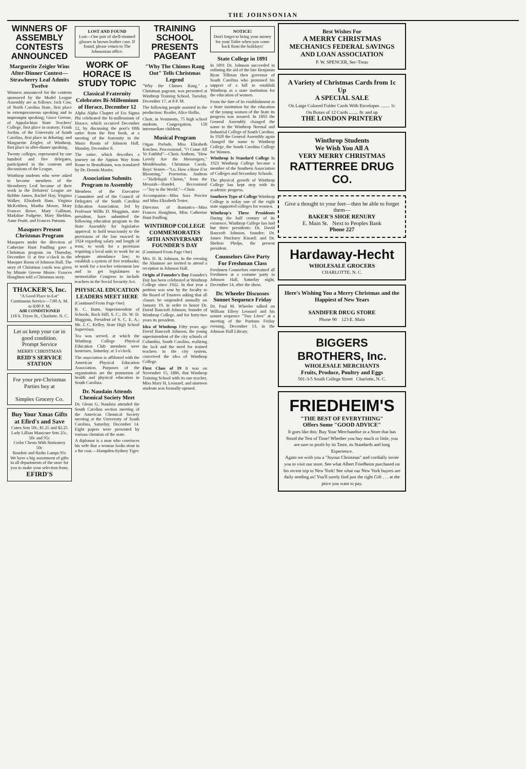THE JOHNSONIAN
WINNERS OF ASSEMBLY CONTESTS ANNOUNCED
Marguerite Zeigler Wins After-Dinner Contest—Strawberry Leaf Admits Twelve
Winners announced for the contests sponsored by the Model League Assembly are as follows: Jack Caw, of North Carolina State, first place in extemporaneous speaking and in impromptu speaking; Grace Greene, of Appalachian State Teachers' College, first place in oratory; Frank Jordan, of the University of South Carolina, first place in debating; and Marguerite Zeigler, of Winthrop, first place in after-dinner speaking.
Twenty colleges, represented by one hundred and five delegates, participated in the contests and discussions of the League.
Winthrop students who were asked to become members of the Strawberry Leaf because of their work in the Debaters' League are Bobbie James, Rachel Hay, Virginia Walker, Elizabeth Ham, Virginia McKeithen, Martha Moore, Mary Frances Rowe, Mary Gallman, Madaline Padgette, Mary Sheldon, Anne Pruitt, and Frances Putnam.
Masquers Present Christmas Program
Masquers under the direction of Catherine Hunt Paulling gave a Christmas program on Thursday, December 11 at five o'clock in the Masquer Room of Johnson Hall. The story of Christmas carols was given by Minnie Greene Moore. Frances Houghton told a Christmas story.
THACKER'S, Inc.
"A Good Place to Eat"
Continuous Service—7:00 A. M. to 8:00 P. M.
AIR CONDITIONED
118 S. Tryon St., Charlotte, N. C.
Let us keep your car in good condition.
Prompt Service
MERRY CHRISTMAS
REID'S SERVICE STATION
For your pre-Christmas Parties buy at
Simplex Grocery Co.
Buy Your Xmas Gifts at Efird's and Save
Cutex Sets 50c, $1.25 and $2.25
Lady Lillian Manicure Sets 25c, 50c and 95c
Cedar Chests With Stationery 50c
Boudoir and Radio Lamps 95c
We have a big assortment of gifts in all departments of the store for you to make your selection from.
EFIRD'S
LOST AND FOUND
Lost—One pair of shell-rimmed glasses in brown leather case. If found, please return to The Johnsonian office.
WORK OF HORACE IS STUDY TOPIC
Classical Fraternity Celebrates Bi-Millennium of Horace, December 12
Alpha Alpha Chapter of Eta Sigma Phi celebrated the bi-millennium of Horace, which occurred December 12, by discussing the poet's fifth satire from the first book, at a meeting of the fraternity in the Music Room of Johnson Hall, Monday, December 8.
The satire, which describes a journey on the Appian Way from Rome to Brundisium, was translated by Dr. Donnis Martin.
Association Submits Program to Assembly
Members of the Executive Committee and of the Council of Delegates of the South Carolina Education Association, led by Professor Willis D. Magginis, state president, have submitted the following education program to the State Assembly for legislative approval: to hold tenaciously to the provisions of the law enacted in 1924 regarding salary and length of term; to work for a provision requiring a local unit; to work for an adequate attendance law; to establish a system of free textbooks; to work for a teacher retirement law and to get legislatures to memorialize Congress to include teachers in the Social Security Act.
PHYSICAL EDUCATION LEADERS MEET HERE
(Continued From Page One)
R. C. Burts, Superintendent of Schools, Rock Hill, S. C.; Dr. W. D. Magginis, President of S. C. E. A.; Mr. J. C. Kelley, State High School Supervisor.
Tea was served, at which the Winthrop College Physical Education Club members were hostesses, Saturday, at 3 o'clock.
The association is affiliated with the American Physical Education Association. Purposes of the organization are the promotion of health and physical education in South Carolina.
Dr. Naudain Attends Chemical Society Meet
Dr. Glenn G. Naudain attended the South Carolina section meeting of the American Chemical Society meeting at the University of South Carolina, Saturday, December 14. Eight papers were presented by various chemists of the state.
A diplomat is a man who convinces his wife that a woman looks stout in a fur coat.—Hampden-Sydney Tiger.
TRAINING SCHOOL PRESENTS PAGEANT
"Why The Chimes Rang Out" Tells Christmas Legend
"Why the Chimes Rang," a Christmas pageant, was presented at Winthrop Training School, Tuesday, December 17, at 8 P. M.
The following people assisted in the production: Reader, Alice Hollis.
Choir, in Vestments, 75 high school students. Congregation, 150 intermediate children.
Musical Program
Organ Prelude, Miss Elizabeth Ketchen. Processional, "O Come All Ye Faithful"—Choir. Anthem, "How Lovely Are the Messengers," Mendelssohn. Christmas Carols. Boys' Sextet—"Lo, How a Rose E'er Blooming," Praetorius. Anthem—"Hallelujah Chorus," from the Messiah—Handel. Recessional—"Joy to the World."—Choir.
Accompanist—Miss Sara Proctor and Miss Elizabeth Tester.
Directors of dramatics—Miss Frances Houghton, Miss Catherine Hunt Paulling.
WINTHROP COLLEGE COMMEMORATES 50TH ANNIVERSARY FOUNDER'S DAY
(Continued From Page One)
Mrs. D. B. Johnson. In the evening the Alumnae are invited to attend a reception in Johnson Hall.
Origin of Founder's Day Founder's Day has been celebrated at Winthrop College since 1922. In that year a petition was sent by the faculty to the Board of Trustees asking that all classes be suspended annually on January 19, in order to honor Dr. David Bancroft Johnson, founder of Winthrop College, and for forty-two years its president.
Idea of Winthrop Fifty years ago David Bancroft Johnson, the young superintendent of the city schools of Columbia, South Carolina, realizing the lack and the need for trained teachers in the city system, conceived the idea of Winthrop College.
First Class of 19 It was on November 15, 1886, that Winthrop Training School with its one teacher, Miss Mary H. Leonard, and nineteen students was formally opened.
NOTICE!
Don't forget to bring your money for your Tatler when you come back from the holidays!
State College in 1891
In 1891 Dr. Johnson succeeded in enlisting the aid of the late Benjamin Ryan Tillman then governor of South Carolina who promised his support of a bill to establish Winthrop as a state institution for the education of women.
From the date of its establishment as a State institution for the education of the young women of the State its progress was assured. In 1893 the General Assembly changed the name to the Winthrop Normal and Industrial College of South Carolina. In 1920 the General Assembly again changed the name to Winthrop College, the South Carolina College for Women.
Winthrop Is Standard College In 1923 Winthrop College became a member of the Southern Association of Colleges and Secondary Schools.
The physical growth of Winthrop College has kept step with its academic progress.
Southern Type of College Winthrop College is today one of the eight state supported colleges for women.
Winthrop's Three Presidents During the half century of its existence, Winthrop College has had but three presidents: Dr. David Bancroft Johnson, founder; Dr. James Pinckney Kinard; and Dr. Shelton Phelps, the present president.
Counselors Give Party For Freshman Class
Freshmen Counselors entertained all Freshmen at a costume party in Johnson Hall, Saturday night, December 14, after the show.
Dr. Wheeler Discusses Sonnet Sequence Friday
Dr. Paul M. Wheeler talked on William Ellery Leonard and his sonnet sequence "Two Lives" at a meeting of the Puritans Friday evening, December 13, in the Johnson Hall Library.
Best Wishes For
A MERRY CHRISTMAS
MECHANICS FEDERAL SAVINGS AND LOAN ASSOCIATION
P. W. SPENCER, Sec-Treas
A Variety of Christmas Cards from 1c Up
A SPECIAL SALE
On Large Colored Folder Cards With Envelopes ........ 1c
On Boxes of 12 Cards ........ 8c and up
THE LONDON PRINTERY
Winthrop Students
We Wish You All A
VERY MERRY CHRISTMAS
RATTERREE DRUG CO.
Give a thought to your feet—then be able to forget them—
BAKER'S SHOE RENURY
E. Main St. Next to Peoples Bank
Phone 227
Hardaway-Hecht
WHOLESALE GROCERS
CHARLOTTE, N. C.
Here's Wishing You a Merry Christmas and the Happiest of New Years
SANDIFER DRUG STORE
Phone 90 123 E. Main
BIGGERS BROTHERS, Inc.
WHOLESALE MERCHANTS
Fruits, Produce, Poultry and Eggs
501-3-5 South College Street Charlotte, N. C.
FRIEDHEIM'S
"THE BEST OF EVERYTHING"
Offers Some "GOOD ADVICE"
It goes like this: Buy Your Merchandise in a Store that has Stood the Test of Time! Whether you buy much or little, you are sure to profit by its Taste, its Standards and long Experience.
Again we wish you a "Joyous Christmas" and cordially invite you to visit our store. See what Albert Friedheim purchased on his recent trip to New York! See what our New York buyers are daily sending us! You'll surely find just the right Gift . . . at the price you want to pay.